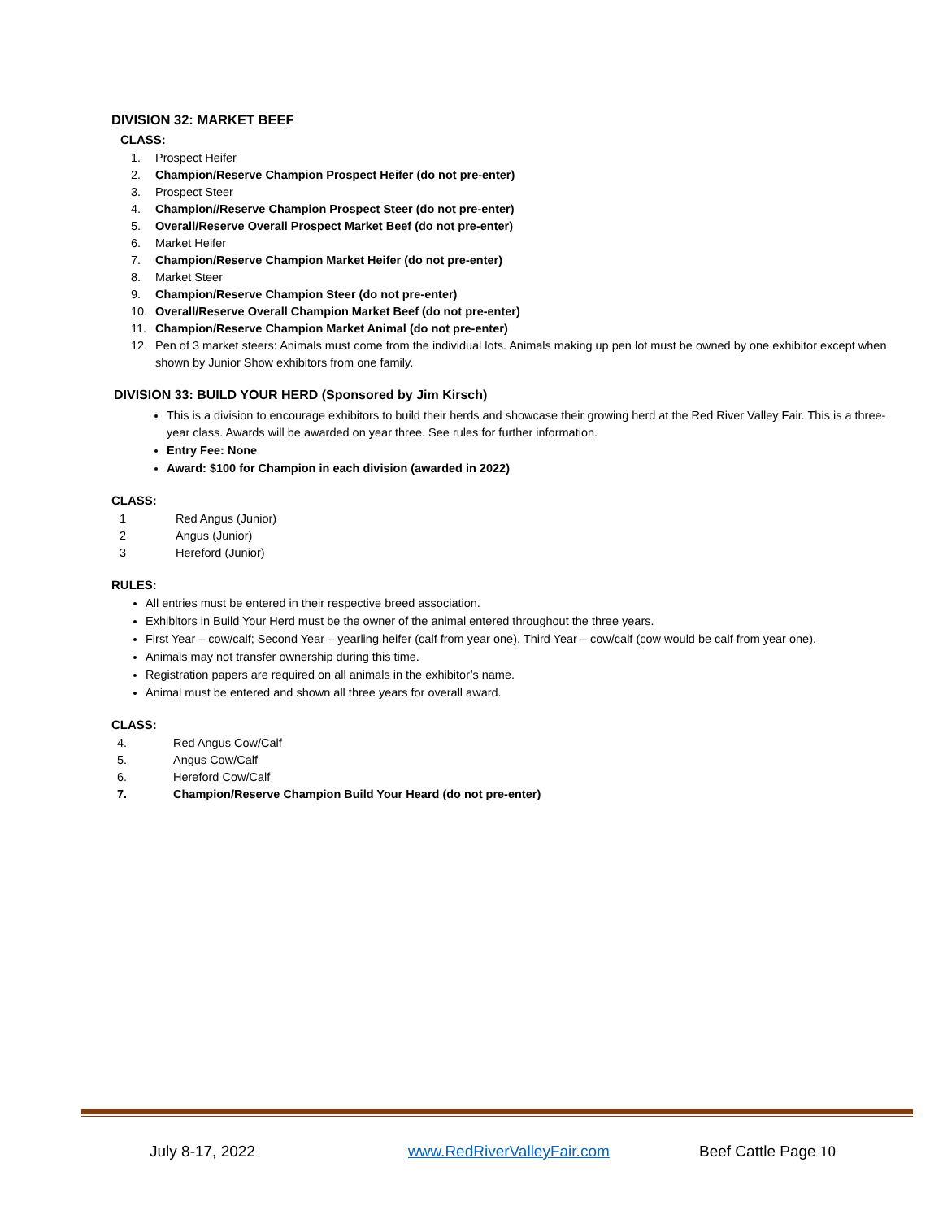DIVISION 32: MARKET BEEF
CLASS:
1. Prospect Heifer
2. Champion/Reserve Champion Prospect Heifer (do not pre-enter)
3. Prospect Steer
4. Champion//Reserve Champion Prospect Steer (do not pre-enter)
5. Overall/Reserve Overall Prospect Market Beef (do not pre-enter)
6. Market Heifer
7. Champion/Reserve Champion Market Heifer (do not pre-enter)
8. Market Steer
9. Champion/Reserve Champion Steer (do not pre-enter)
10. Overall/Reserve Overall Champion Market Beef (do not pre-enter)
11. Champion/Reserve Champion Market Animal (do not pre-enter)
12. Pen of 3 market steers: Animals must come from the individual lots. Animals making up pen lot must be owned by one exhibitor except when shown by Junior Show exhibitors from one family.
DIVISION 33: BUILD YOUR HERD (Sponsored by Jim Kirsch)
This is a division to encourage exhibitors to build their herds and showcase their growing herd at the Red River Valley Fair. This is a three-year class. Awards will be awarded on year three. See rules for further information.
Entry Fee: None
Award: $100 for Champion in each division (awarded in 2022)
CLASS:
1 Red Angus (Junior)
2 Angus (Junior)
3 Hereford (Junior)
RULES:
All entries must be entered in their respective breed association.
Exhibitors in Build Your Herd must be the owner of the animal entered throughout the three years.
First Year – cow/calf; Second Year – yearling heifer (calf from year one), Third Year – cow/calf (cow would be calf from year one).
Animals may not transfer ownership during this time.
Registration papers are required on all animals in the exhibitor’s name.
Animal must be entered and shown all three years for overall award.
CLASS:
4. Red Angus Cow/Calf
5. Angus Cow/Calf
6. Hereford Cow/Calf
7. Champion/Reserve Champion Build Your Heard (do not pre-enter)
July 8-17, 2022 www.RedRiverValleyFair.com Beef Cattle Page 10